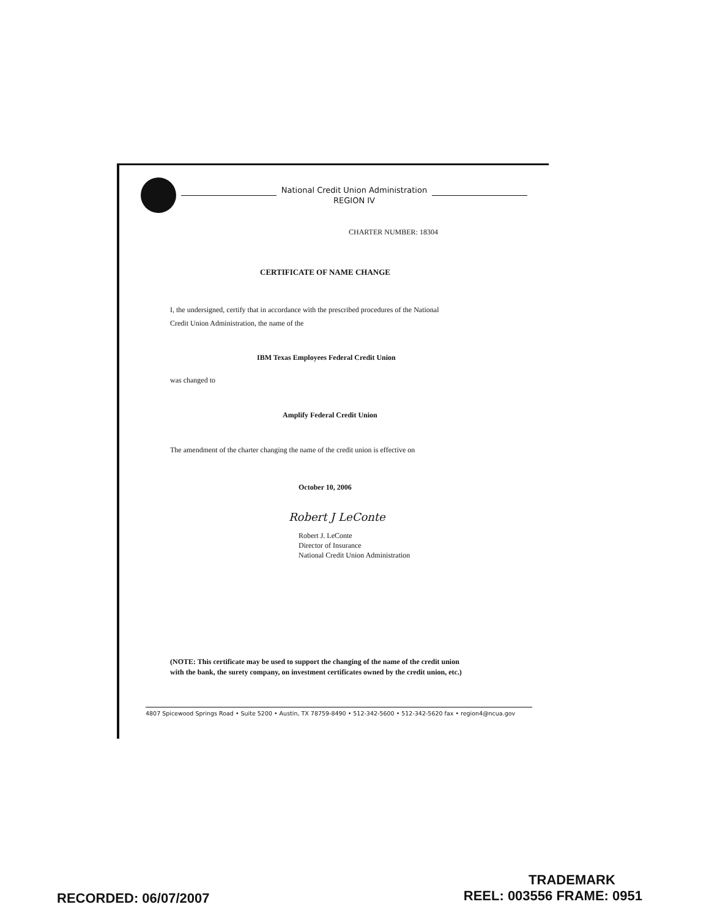National Credit Union Administration
REGION IV
CHARTER NUMBER: 18304
CERTIFICATE OF NAME CHANGE
I, the undersigned, certify that in accordance with the prescribed procedures of the National
Credit Union Administration, the name of the
IBM Texas Employees Federal Credit Union
was changed to
Amplify Federal Credit Union
The amendment of the charter changing the name of the credit union is effective on
October 10, 2006
Robert J LeConte
Robert J. LeConte
Director of Insurance
National Credit Union Administration
(NOTE: This certificate may be used to support the changing of the name of the credit union
with the bank, the surety company, on investment certificates owned by the credit union, etc.)
4807 Spicewood Springs Road • Suite 5200 • Austin, TX 78759-8490 • 512-342-5600 • 512-342-5620 fax • region4@ncua.gov
RECORDED: 06/07/2007
TRADEMARK
REEL: 003556 FRAME: 0951